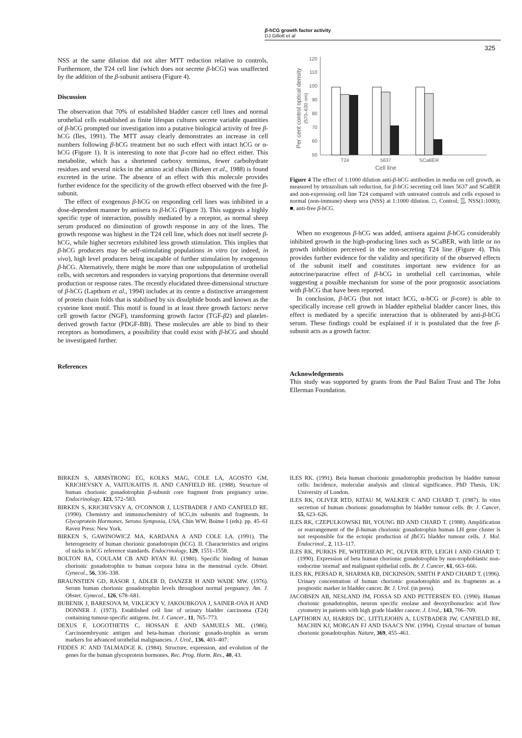β-hCG growth factor activity
DJ Gillott et al
325
NSS at the same dilution did not alter MTT reduction relative to controls. Furthermore, the T24 cell line (which does not secrete β-hCG) was unaffected by the addition of the β-subunit antisera (Figure 4).
Discussion
The observation that 70% of established bladder cancer cell lines and normal urothelial cells established as finite lifespan cultures secrete variable quantities of β-hCG prompted our investigation into a putative biological activity of free β-hCG (Iles, 1991). The MTT assay clearly demonstrates an increase in cell numbers following β-hCG treatment but no such effect with intact hCG or α-hCG (Figure 1). It is interesting to note that β-core had no effect either. This metabolite, which has a shortened carboxy terminus, fewer carbohydrate residues and several nicks in the amino acid chain (Birken et al., 1988) is found excreted in the urine. The absence of an effect with this molecule provides further evidence for the specificity of the growth effect observed with the free β-subunit.
The effect of exogenous β-hCG on responding cell lines was inhibited in a dose-dependent manner by antisera to β-hCG (Figure 3). This suggests a highly specific type of interaction, possibly mediated by a receptor, as normal sheep serum produced no diminution of growth response in any of the lines. The growth response was highest in the T24 cell line, which does not itself secrete β-hCG, while higher secretors exhibited less growth stimulation. This implies that β-hCG producers may be self-stimulating populations in vitro (or indeed, in vivo), high level producers being incapable of further stimulation by exogenous β-hCG. Alternatively, there might be more than one subpopulation of urothelial cells, with secretors and responders in varying proportions that determine overall production or response rates. The recently elucidated three-dimensional structure of β-hCG (Lapthorn et al., 1994) includes at its centre a distinctive arrangement of protein chain folds that is stabilised by six disulphide bonds and known as the cysteine knot motif. This motif is found in at least three growth factors: nerve cell growth factor (NGF), transforming growth factor (TGF-β2) and platelet-derived growth factor (PDGF-BB). These molecules are able to bind to their receptors as homodimers, a possibility that could exist with β-hCG and should be investigated further.
References
Per cent control optical density
(570–630 nm)
120
110
100
90
80
70
60
50
T24
5637
SCaBER
Cell line
Figure 4 The effect of 1:1000 dilution anti-β-hCG antibodies in media on cell growth, as measured by tetrazolium salt reduction, for β-hCG secreting cell lines 5637 and SCaBER and non-expressing cell line T24 compared with untreated controls and cells exposed to normal (non-immune) sheep sera (NSS) at 1:1000 dilution. □, Control; ▒, NSS(1:1000); ■, anti-free β-hCG.
When no exogenous β-hCG was added, antisera against β-hCG considerably inhibited growth in the high-producing lines such as SCaBER, with little or no growth inhibition perceived in the non-secreting T24 line (Figure 4). This provides further evidence for the validity and specificity of the observed effects of the subunit itself and constitutes important new evidence for an autocrine/paracrine effect of β-hCG in urothelial cell carcinomas, while suggesting a possible mechanism for some of the poor prognostic associations with β-hCG that have been reported.
In conclusion, β-hCG (but not intact hCG, α-hCG or β-core) is able to specifically increase cell growth in bladder epithelial bladder cancer lines, this effect is mediated by a specific interaction that is obliterated by anti-β-hCG serum. These findings could be explained if it is postulated that the free β-subunit acts as a growth factor.
Acknowledgements
This study was supported by grants from the Paul Balint Trust and The John Ellerman Foundation.
BIRKEN S, ARMSTRONG EG, KOLKS MAG, COLE LA, AGOSTO GM, KRICHEVSKY A, VAITUKAITIS JL AND CANFIELD RE. (1988). Structure of human chorionic gonadotrophin β-subunit core fragment from pregnancy urine. Endocrinology, 123, 572–583.
BIRKEN S, KRICHEVSKY A, O'CONNOR J, LUSTBADER J AND CANFIELD RE. (1990). Chemistry and immunochemistry of hCG,its subunits and fragments. In Glycoprotein Hormones, Serono Symposia, USA, Chin WW, Boime I (eds). pp. 45–61 Raven Press: New York.
BIRKEN S, GAWINOWICZ MA, KARDANA A AND COLE LA. (1991). The heterogeneity of human chorionic gonadotropin (hCG). II. Characteristics and origins of nicks in hCG reference standards. Endocrinology, 129, 1551–1558.
BOLTON RA, COULAM CB AND RYAN RJ. (1980). Specific binding of human chorionic gonadotrophin to human corpora lutea in the menstrual cycle. Obstet. Gynecol., 56, 336–338.
BRAUNSTIEN GD, RASOR J, ADLER D, DANZER H AND WADE MW. (1976). Serum human chorionic gonadotrophin levels throughout normal pregnancy. Am. J. Obstet. Gynecol., 126, 678–681.
BUBENIK J, BARESOVA M, VIKLICKY V, JAKOUBKOVA J, SAINER-OVA H AND DONNER J. (1973). Established cell line of urinary bladder carcinoma (T24) containing tumour-specific antigens. Int. J. Cancer., 11, 765–773.
DEXUS F, LOGOTHETIS C, HOSSAN E AND SAMUELS ML. (1986). Carcinoembryonic antigen and beta-human chorionic gonado-trophin as serum markers for advanced urothelial malignancies. J. Urol., 136, 403–407.
FIDDES JC AND TALMADGE K. (1984). Structure, expression, and evolution of the genes for the human glycoprotein hormones. Rec. Prog. Horm. Res., 40, 43.
ILES RK. (1991). Beta human chorionic gonadotrophin production by bladder tumour cells: Incidence, molecular analysis and clinical significance. PhD Thesis, UK: University of London.
ILES RK, OLIVER RTD, KITAU M, WALKER C AND CHARD T. (1987). In vitro secretion of human chorionic gonadotrophin by bladder tumour cells. Br. J. Cancer, 55, 623–626.
ILES RK, CZEPULKOWSKI BH, YOUNG BD AND CHARD T. (1988). Amplification or rearrangement of the β-human chorionic gonadotrophin human LH gene cluster is not responsible for the ectopic production of βhCG bladder tumour cells. J. Mol. Endocrinol., 2, 113–117.
ILES RK, PURKIS PE, WHITEHEAD PC, OLIVER RTD, LEIGH I AND CHARD T. (1990). Expression of beta human chorionic gonadotrophin by non-trophoblastic non-endocrine 'normal' and malignant epithelial cells. Br. J. Cancer, 61, 663–666.
ILES RK, PERSAD R, SHARMA KB, DICKINSON, SMITH P AND CHARD T. (1996). Urinary concentration of human chorionic gonadotrophin and its fragments as a prognostic marker in bladder cancer. Br. J. Urol. (in press).
JACOBSEN AB, NESLAND JM, FOSSA SD AND PETTERSEN EO. (1990). Human chorionic gonadotrophin, neuron specific enolase and deoxyribonucleic acid flow cytometry in patients with high grade bladder cancer. J. Urol., 143, 706–709.
LAPTHORN AJ, HARRIS DC, LITTLEJOHN A, LUSTBADER JW, CANFIELD RE, MACHIN KJ, MORGAN FJ AND ISAACS NW. (1994). Crystal structure of human chorionic gonadotrophin. Nature, 369, 455–461.